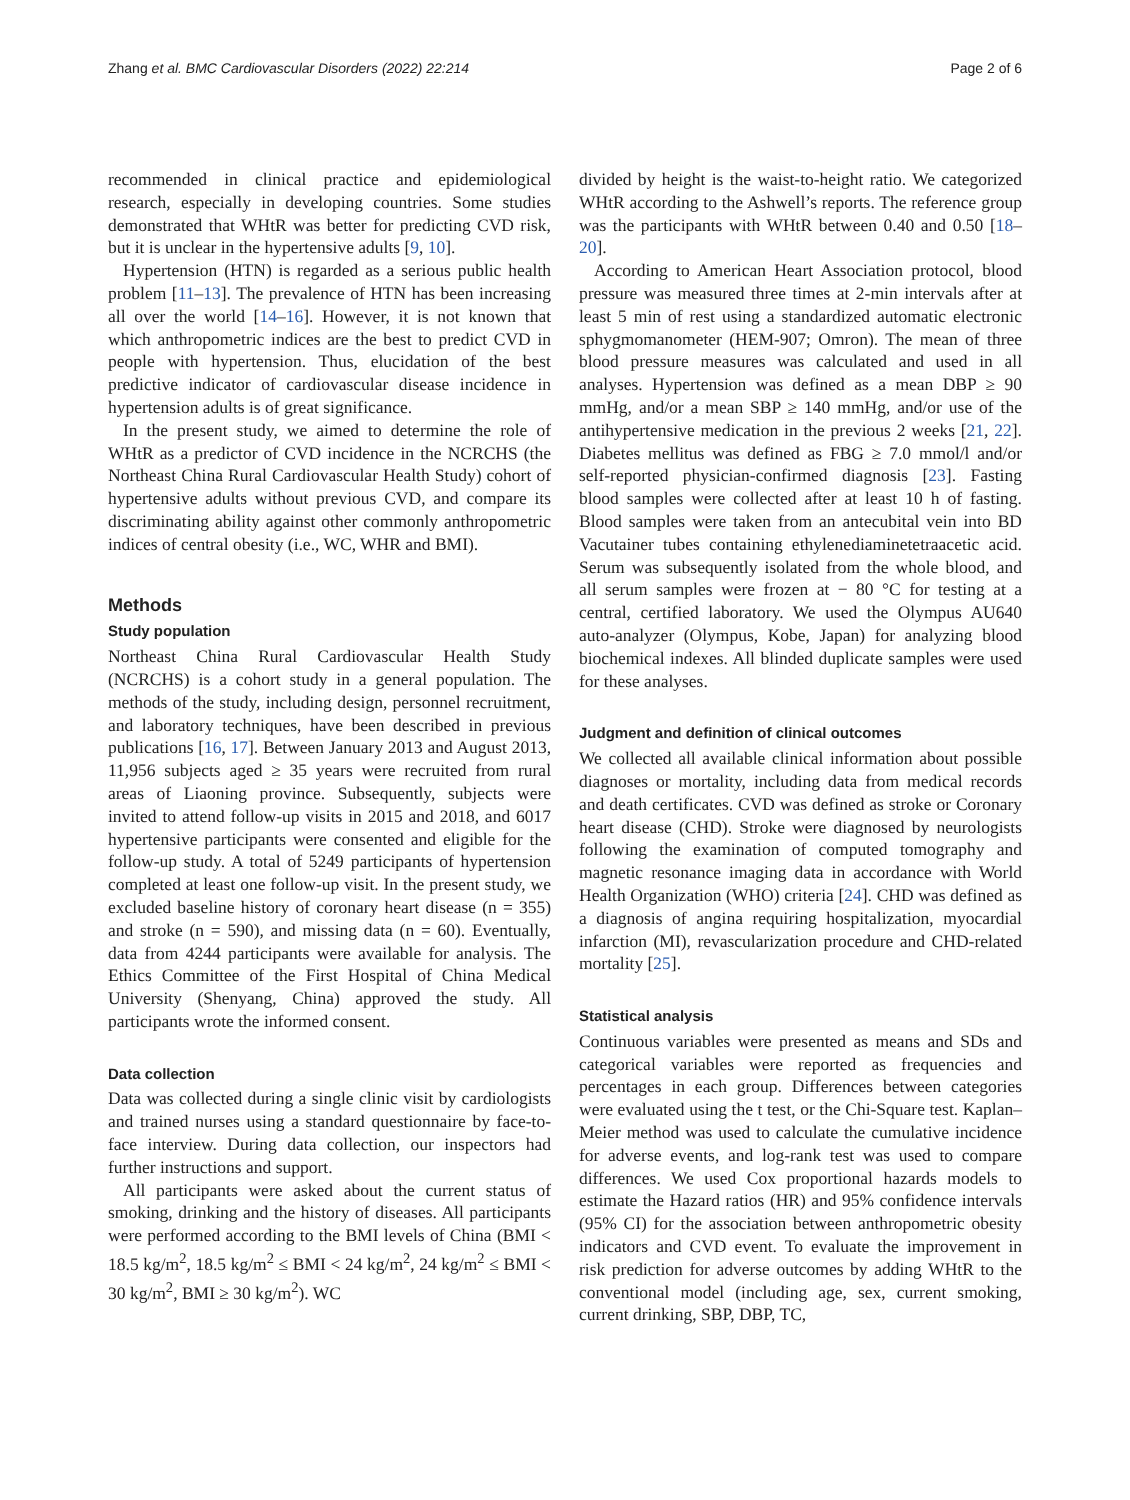Zhang et al. BMC Cardiovascular Disorders (2022) 22:214 Page 2 of 6
recommended in clinical practice and epidemiological research, especially in developing countries. Some studies demonstrated that WHtR was better for predicting CVD risk, but it is unclear in the hypertensive adults [9, 10].
Hypertension (HTN) is regarded as a serious public health problem [11–13]. The prevalence of HTN has been increasing all over the world [14–16]. However, it is not known that which anthropometric indices are the best to predict CVD in people with hypertension. Thus, elucidation of the best predictive indicator of cardiovascular disease incidence in hypertension adults is of great significance.
In the present study, we aimed to determine the role of WHtR as a predictor of CVD incidence in the NCRCHS (the Northeast China Rural Cardiovascular Health Study) cohort of hypertensive adults without previous CVD, and compare its discriminating ability against other commonly anthropometric indices of central obesity (i.e., WC, WHR and BMI).
Methods
Study population
Northeast China Rural Cardiovascular Health Study (NCRCHS) is a cohort study in a general population. The methods of the study, including design, personnel recruitment, and laboratory techniques, have been described in previous publications [16, 17]. Between January 2013 and August 2013, 11,956 subjects aged ≥ 35 years were recruited from rural areas of Liaoning province. Subsequently, subjects were invited to attend follow-up visits in 2015 and 2018, and 6017 hypertensive participants were consented and eligible for the follow-up study. A total of 5249 participants of hypertension completed at least one follow-up visit. In the present study, we excluded baseline history of coronary heart disease (n = 355) and stroke (n = 590), and missing data (n = 60). Eventually, data from 4244 participants were available for analysis. The Ethics Committee of the First Hospital of China Medical University (Shenyang, China) approved the study. All participants wrote the informed consent.
Data collection
Data was collected during a single clinic visit by cardiologists and trained nurses using a standard questionnaire by face-to-face interview. During data collection, our inspectors had further instructions and support.
All participants were asked about the current status of smoking, drinking and the history of diseases. All participants were performed according to the BMI levels of China (BMI < 18.5 kg/m<sup>2</sup>, 18.5 kg/m<sup>2</sup> ≤ BMI < 24 kg/m<sup>2</sup>, 24 kg/m<sup>2</sup> ≤ BMI < 30 kg/m<sup>2</sup>, BMI ≥ 30 kg/m<sup>2</sup>). WC
divided by height is the waist-to-height ratio. We categorized WHtR according to the Ashwell’s reports. The reference group was the participants with WHtR between 0.40 and 0.50 [18–20].
According to American Heart Association protocol, blood pressure was measured three times at 2-min intervals after at least 5 min of rest using a standardized automatic electronic sphygmomanometer (HEM-907; Omron). The mean of three blood pressure measures was calculated and used in all analyses. Hypertension was defined as a mean DBP ≥ 90 mmHg, and/or a mean SBP ≥ 140 mmHg, and/or use of the antihypertensive medication in the previous 2 weeks [21, 22]. Diabetes mellitus was defined as FBG ≥ 7.0 mmol/l and/or self-reported physician-confirmed diagnosis [23]. Fasting blood samples were collected after at least 10 h of fasting. Blood samples were taken from an antecubital vein into BD Vacutainer tubes containing ethylenediaminetetraacetic acid. Serum was subsequently isolated from the whole blood, and all serum samples were frozen at − 80 °C for testing at a central, certified laboratory. We used the Olympus AU640 auto-analyzer (Olympus, Kobe, Japan) for analyzing blood biochemical indexes. All blinded duplicate samples were used for these analyses.
Judgment and definition of clinical outcomes
We collected all available clinical information about possible diagnoses or mortality, including data from medical records and death certificates. CVD was defined as stroke or Coronary heart disease (CHD). Stroke were diagnosed by neurologists following the examination of computed tomography and magnetic resonance imaging data in accordance with World Health Organization (WHO) criteria [24]. CHD was defined as a diagnosis of angina requiring hospitalization, myocardial infarction (MI), revascularization procedure and CHD-related mortality [25].
Statistical analysis
Continuous variables were presented as means and SDs and categorical variables were reported as frequencies and percentages in each group. Differences between categories were evaluated using the t test, or the Chi-Square test. Kaplan–Meier method was used to calculate the cumulative incidence for adverse events, and log-rank test was used to compare differences. We used Cox proportional hazards models to estimate the Hazard ratios (HR) and 95% confidence intervals (95% CI) for the association between anthropometric obesity indicators and CVD event. To evaluate the improvement in risk prediction for adverse outcomes by adding WHtR to the conventional model (including age, sex, current smoking, current drinking, SBP, DBP, TC,